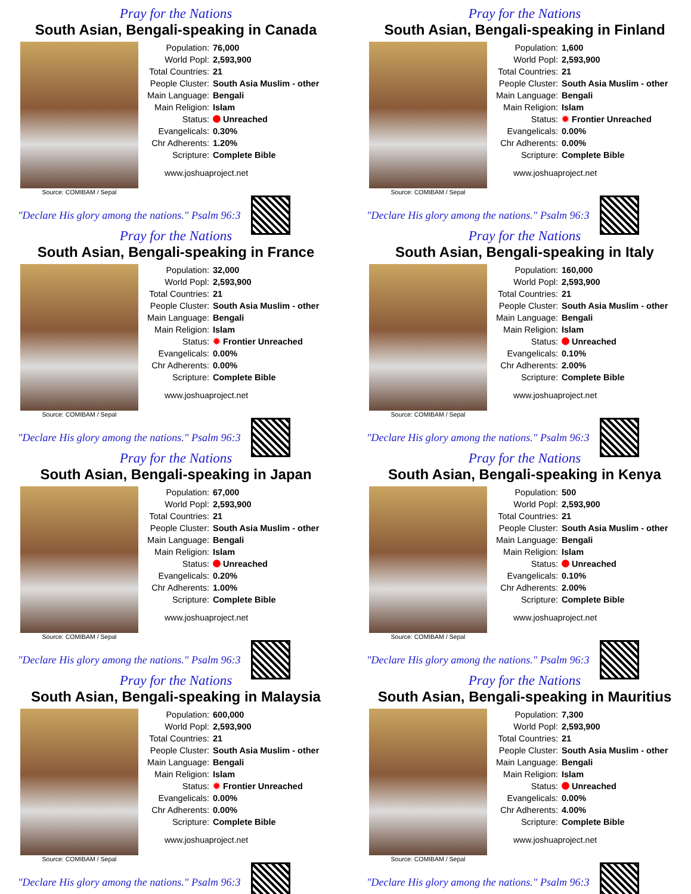Pray for the Nations
South Asian, Bengali-speaking in Canada
Source: COMIBAM / Sepal
| Population: | 76,000 |
| World Popl: | 2,593,900 |
| Total Countries: | 21 |
| People Cluster: | South Asia Muslim - other |
| Main Language: | Bengali |
| Main Religion: | Islam |
| Status: | Unreached |
| Evangelicals: | 0.30% |
| Chr Adherents: | 1.20% |
| Scripture: | Complete Bible |
www.joshuaproject.net
"Declare His glory among the nations." Psalm 96:3
Pray for the Nations
South Asian, Bengali-speaking in Finland
Source: COMIBAM / Sepal
| Population: | 1,600 |
| World Popl: | 2,593,900 |
| Total Countries: | 21 |
| People Cluster: | South Asia Muslim - other |
| Main Language: | Bengali |
| Main Religion: | Islam |
| Status: | ✹ Frontier Unreached |
| Evangelicals: | 0.00% |
| Chr Adherents: | 0.00% |
| Scripture: | Complete Bible |
www.joshuaproject.net
"Declare His glory among the nations." Psalm 96:3
Pray for the Nations
South Asian, Bengali-speaking in France
Source: COMIBAM / Sepal
| Population: | 32,000 |
| World Popl: | 2,593,900 |
| Total Countries: | 21 |
| People Cluster: | South Asia Muslim - other |
| Main Language: | Bengali |
| Main Religion: | Islam |
| Status: | ✹ Frontier Unreached |
| Evangelicals: | 0.00% |
| Chr Adherents: | 0.00% |
| Scripture: | Complete Bible |
www.joshuaproject.net
"Declare His glory among the nations." Psalm 96:3
Pray for the Nations
South Asian, Bengali-speaking in Italy
Source: COMIBAM / Sepal
| Population: | 160,000 |
| World Popl: | 2,593,900 |
| Total Countries: | 21 |
| People Cluster: | South Asia Muslim - other |
| Main Language: | Bengali |
| Main Religion: | Islam |
| Status: | Unreached |
| Evangelicals: | 0.10% |
| Chr Adherents: | 2.00% |
| Scripture: | Complete Bible |
www.joshuaproject.net
"Declare His glory among the nations." Psalm 96:3
Pray for the Nations
South Asian, Bengali-speaking in Japan
Source: COMIBAM / Sepal
| Population: | 67,000 |
| World Popl: | 2,593,900 |
| Total Countries: | 21 |
| People Cluster: | South Asia Muslim - other |
| Main Language: | Bengali |
| Main Religion: | Islam |
| Status: | Unreached |
| Evangelicals: | 0.20% |
| Chr Adherents: | 1.00% |
| Scripture: | Complete Bible |
www.joshuaproject.net
"Declare His glory among the nations." Psalm 96:3
Pray for the Nations
South Asian, Bengali-speaking in Kenya
Source: COMIBAM / Sepal
| Population: | 500 |
| World Popl: | 2,593,900 |
| Total Countries: | 21 |
| People Cluster: | South Asia Muslim - other |
| Main Language: | Bengali |
| Main Religion: | Islam |
| Status: | Unreached |
| Evangelicals: | 0.10% |
| Chr Adherents: | 2.00% |
| Scripture: | Complete Bible |
www.joshuaproject.net
"Declare His glory among the nations." Psalm 96:3
Pray for the Nations
South Asian, Bengali-speaking in Malaysia
Source: COMIBAM / Sepal
| Population: | 600,000 |
| World Popl: | 2,593,900 |
| Total Countries: | 21 |
| People Cluster: | South Asia Muslim - other |
| Main Language: | Bengali |
| Main Religion: | Islam |
| Status: | ✹ Frontier Unreached |
| Evangelicals: | 0.00% |
| Chr Adherents: | 0.00% |
| Scripture: | Complete Bible |
www.joshuaproject.net
"Declare His glory among the nations." Psalm 96:3
Pray for the Nations
South Asian, Bengali-speaking in Mauritius
Source: COMIBAM / Sepal
| Population: | 7,300 |
| World Popl: | 2,593,900 |
| Total Countries: | 21 |
| People Cluster: | South Asia Muslim - other |
| Main Language: | Bengali |
| Main Religion: | Islam |
| Status: | Unreached |
| Evangelicals: | 0.00% |
| Chr Adherents: | 4.00% |
| Scripture: | Complete Bible |
www.joshuaproject.net
"Declare His glory among the nations." Psalm 96:3